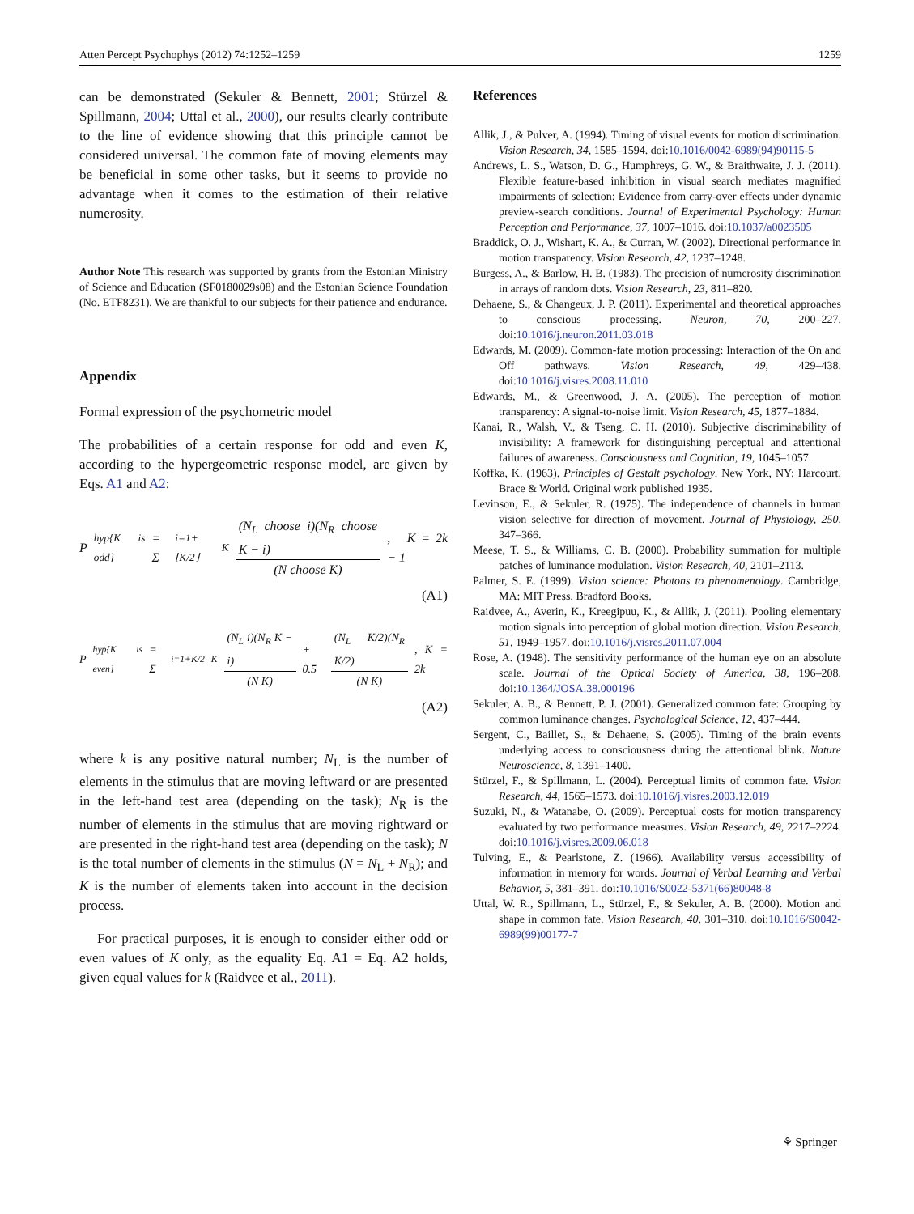Atten Percept Psychophys (2012) 74:1252–1259 1259
can be demonstrated (Sekuler & Bennett, 2001; Stürzel & Spillmann, 2004; Uttal et al., 2000), our results clearly contribute to the line of evidence showing that this principle cannot be considered universal. The common fate of moving elements may be beneficial in some other tasks, but it seems to provide no advantage when it comes to the estimation of their relative numerosity.
Author Note This research was supported by grants from the Estonian Ministry of Science and Education (SF0180029s08) and the Estonian Science Foundation (No. ETF8231). We are thankful to our subjects for their patience and endurance.
Appendix
Formal expression of the psychometric model
The probabilities of a certain response for odd and even K, according to the hypergeometric response model, are given by Eqs. A1 and A2:
P<sub>hyp{K is odd}</sub> = Σ<sub>i=1+⌊K/2⌋</sub><sup>K</sup> (N<sub>L</sub> choose i)(N<sub>R</sub> choose K − i) (N choose K), K = 2k − 1
(A1)
P<sub>hyp{K is even}</sub> = Σ<sub>i=1+K/2</sub><sup>K</sup> (N<sub>L</sub> i)(N<sub>R</sub> K − i) (N K) + 0.5 (N<sub>L</sub> K/2)(N<sub>R</sub> K/2) (N K), K = 2k
(A2)
where k is any positive natural number; N<sub>L</sub> is the number of elements in the stimulus that are moving leftward or are presented in the left-hand test area (depending on the task); N<sub>R</sub> is the number of elements in the stimulus that are moving rightward or are presented in the right-hand test area (depending on the task); N is the total number of elements in the stimulus (N = N<sub>L</sub> + N<sub>R</sub>); and K is the number of elements taken into account in the decision process.
For practical purposes, it is enough to consider either odd or even values of K only, as the equality Eq. A1 = Eq. A2 holds, given equal values for k (Raidvee et al., 2011).
References
Allik, J., & Pulver, A. (1994). Timing of visual events for motion discrimination. Vision Research, 34, 1585–1594. doi:10.1016/0042-6989(94)90115-5
Andrews, L. S., Watson, D. G., Humphreys, G. W., & Braithwaite, J. J. (2011). Flexible feature-based inhibition in visual search mediates magnified impairments of selection: Evidence from carry-over effects under dynamic preview-search conditions. Journal of Experimental Psychology: Human Perception and Performance, 37, 1007–1016. doi:10.1037/a0023505
Braddick, O. J., Wishart, K. A., & Curran, W. (2002). Directional performance in motion transparency. Vision Research, 42, 1237–1248.
Burgess, A., & Barlow, H. B. (1983). The precision of numerosity discrimination in arrays of random dots. Vision Research, 23, 811–820.
Dehaene, S., & Changeux, J. P. (2011). Experimental and theoretical approaches to conscious processing. Neuron, 70, 200–227. doi:10.1016/j.neuron.2011.03.018
Edwards, M. (2009). Common-fate motion processing: Interaction of the On and Off pathways. Vision Research, 49, 429–438. doi:10.1016/j.visres.2008.11.010
Edwards, M., & Greenwood, J. A. (2005). The perception of motion transparency: A signal-to-noise limit. Vision Research, 45, 1877–1884.
Kanai, R., Walsh, V., & Tseng, C. H. (2010). Subjective discriminability of invisibility: A framework for distinguishing perceptual and attentional failures of awareness. Consciousness and Cognition, 19, 1045–1057.
Koffka, K. (1963). Principles of Gestalt psychology. New York, NY: Harcourt, Brace & World. Original work published 1935.
Levinson, E., & Sekuler, R. (1975). The independence of channels in human vision selective for direction of movement. Journal of Physiology, 250, 347–366.
Meese, T. S., & Williams, C. B. (2000). Probability summation for multiple patches of luminance modulation. Vision Research, 40, 2101–2113.
Palmer, S. E. (1999). Vision science: Photons to phenomenology. Cambridge, MA: MIT Press, Bradford Books.
Raidvee, A., Averin, K., Kreegipuu, K., & Allik, J. (2011). Pooling elementary motion signals into perception of global motion direction. Vision Research, 51, 1949–1957. doi:10.1016/j.visres.2011.07.004
Rose, A. (1948). The sensitivity performance of the human eye on an absolute scale. Journal of the Optical Society of America, 38, 196–208. doi:10.1364/JOSA.38.000196
Sekuler, A. B., & Bennett, P. J. (2001). Generalized common fate: Grouping by common luminance changes. Psychological Science, 12, 437–444.
Sergent, C., Baillet, S., & Dehaene, S. (2005). Timing of the brain events underlying access to consciousness during the attentional blink. Nature Neuroscience, 8, 1391–1400.
Stürzel, F., & Spillmann, L. (2004). Perceptual limits of common fate. Vision Research, 44, 1565–1573. doi:10.1016/j.visres.2003.12.019
Suzuki, N., & Watanabe, O. (2009). Perceptual costs for motion transparency evaluated by two performance measures. Vision Research, 49, 2217–2224. doi:10.1016/j.visres.2009.06.018
Tulving, E., & Pearlstone, Z. (1966). Availability versus accessibility of information in memory for words. Journal of Verbal Learning and Verbal Behavior, 5, 381–391. doi:10.1016/S0022-5371(66)80048-8
Uttal, W. R., Spillmann, L., Stürzel, F., & Sekuler, A. B. (2000). Motion and shape in common fate. Vision Research, 40, 301–310. doi:10.1016/S0042-6989(99)00177-7
⚘ Springer